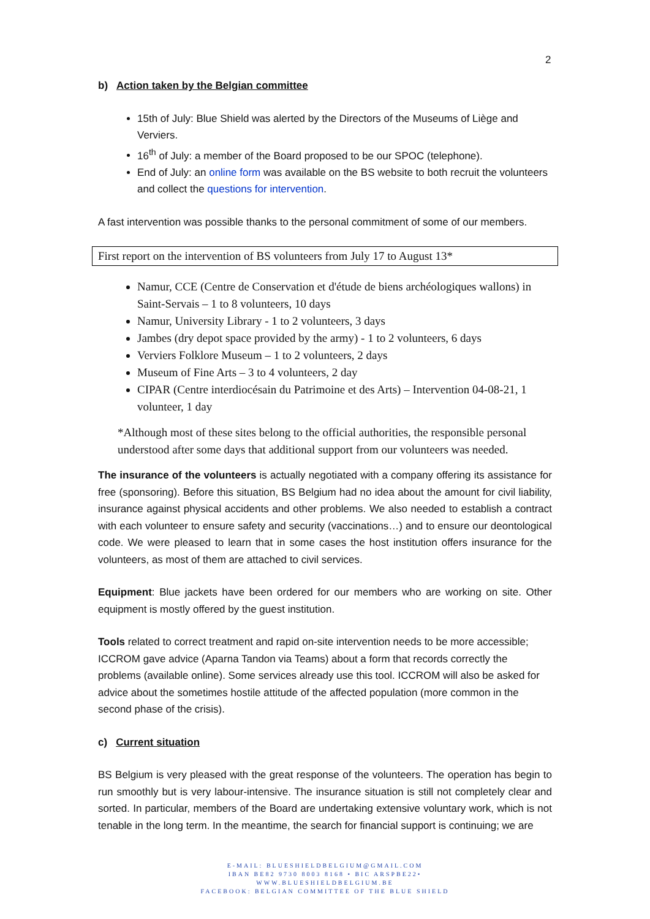2
b) Action taken by the Belgian committee
15th of July: Blue Shield was alerted by the Directors of the Museums of Liège and Verviers.
16<sup>th</sup> of July: a member of the Board proposed to be our SPOC (telephone).
End of July: an online form was available on the BS website to both recruit the volunteers and collect the questions for intervention.
A fast intervention was possible thanks to the personal commitment of some of our members.
First report on the intervention of BS volunteers from July 17 to August 13*
Namur, CCE (Centre de Conservation et d'étude de biens archéologiques wallons) in Saint-Servais – 1 to 8 volunteers, 10 days
Namur, University Library - 1 to 2 volunteers, 3 days
Jambes (dry depot space provided by the army) - 1 to 2 volunteers, 6 days
Verviers Folklore Museum – 1 to 2 volunteers, 2 days
Museum of Fine Arts – 3 to 4 volunteers, 2 day
CIPAR (Centre interdiocésain du Patrimoine et des Arts) – Intervention 04-08-21, 1 volunteer, 1 day
*Although most of these sites belong to the official authorities, the responsible personal understood after some days that additional support from our volunteers was needed.
The insurance of the volunteers is actually negotiated with a company offering its assistance for free (sponsoring). Before this situation, BS Belgium had no idea about the amount for civil liability, insurance against physical accidents and other problems. We also needed to establish a contract with each volunteer to ensure safety and security (vaccinations…) and to ensure our deontological code. We were pleased to learn that in some cases the host institution offers insurance for the volunteers, as most of them are attached to civil services.
Equipment: Blue jackets have been ordered for our members who are working on site. Other equipment is mostly offered by the guest institution.
Tools related to correct treatment and rapid on-site intervention needs to be more accessible; ICCROM gave advice (Aparna Tandon via Teams) about a form that records correctly the problems (available online). Some services already use this tool. ICCROM will also be asked for advice about the sometimes hostile attitude of the affected population (more common in the second phase of the crisis).
c) Current situation
BS Belgium is very pleased with the great response of the volunteers. The operation has begin to run smoothly but is very labour-intensive. The insurance situation is still not completely clear and sorted. In particular, members of the Board are undertaking extensive voluntary work, which is not tenable in the long term. In the meantime, the search for financial support is continuing; we are
E-MAIL: BLUESHIELDBELGIUM@GMAIL.COM
IBAN BE82 9730 8003 8168 • BIC ARSPBE22•
WWW.BLUESHIELDBELGIUM.BE
FACEBOOK: BELGIAN COMMITTEE OF THE BLUE SHIELD